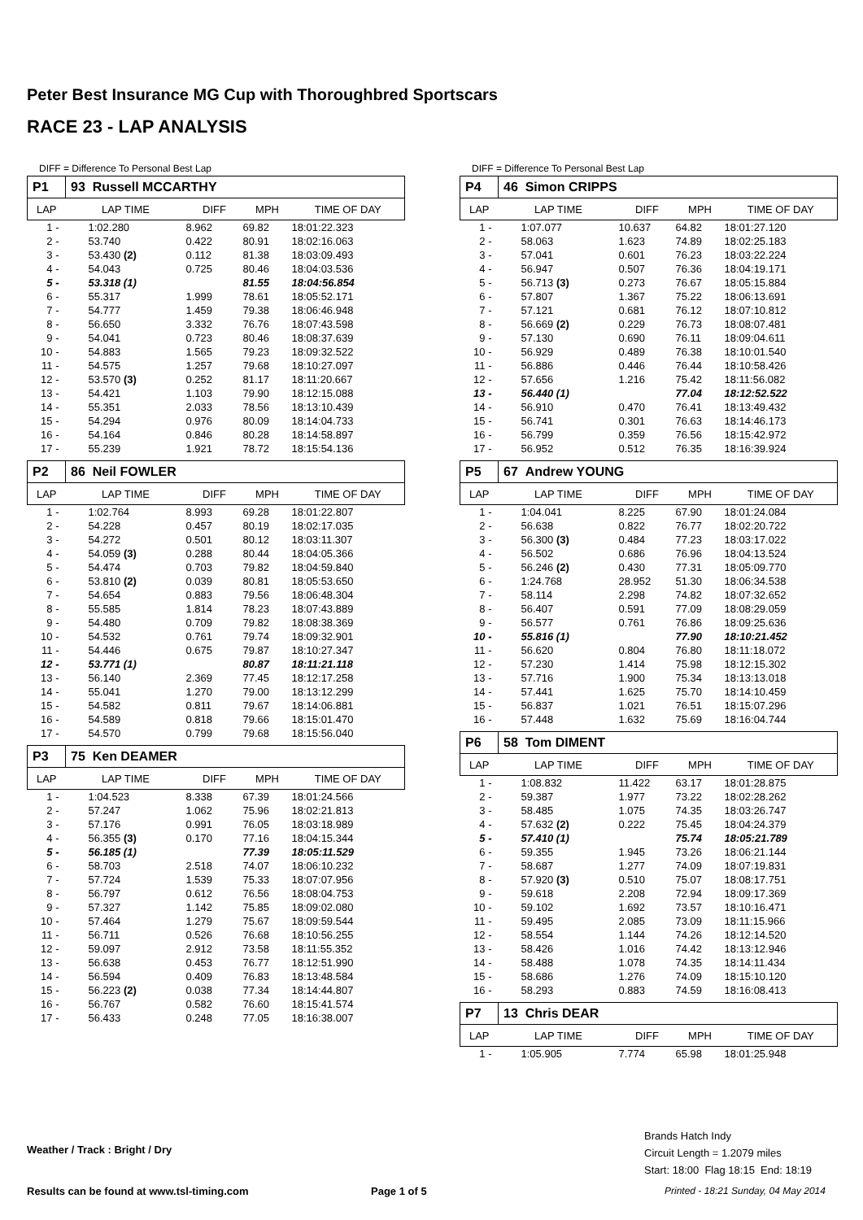Peter Best Insurance MG Cup with Thoroughbred Sportscars
RACE 23 - LAP ANALYSIS
DIFF = Difference To Personal Best Lap
| P1 | 93 Russell MCCARTHY | | | |
| LAP | LAP TIME | DIFF | MPH | TIME OF DAY |
| 1 - | 1:02.280 | 8.962 | 69.82 | 18:01:22.323 |
| 2 - | 53.740 | 0.422 | 80.91 | 18:02:16.063 |
| 3 - | 53.430 (2) | 0.112 | 81.38 | 18:03:09.493 |
| 4 - | 54.043 | 0.725 | 80.46 | 18:04:03.536 |
| 5 - | 53.318 (1) | | 81.55 | 18:04:56.854 |
| 6 - | 55.317 | 1.999 | 78.61 | 18:05:52.171 |
| 7 - | 54.777 | 1.459 | 79.38 | 18:06:46.948 |
| 8 - | 56.650 | 3.332 | 76.76 | 18:07:43.598 |
| 9 - | 54.041 | 0.723 | 80.46 | 18:08:37.639 |
| 10 - | 54.883 | 1.565 | 79.23 | 18:09:32.522 |
| 11 - | 54.575 | 1.257 | 79.68 | 18:10:27.097 |
| 12 - | 53.570 (3) | 0.252 | 81.17 | 18:11:20.667 |
| 13 - | 54.421 | 1.103 | 79.90 | 18:12:15.088 |
| 14 - | 55.351 | 2.033 | 78.56 | 18:13:10.439 |
| 15 - | 54.294 | 0.976 | 80.09 | 18:14:04.733 |
| 16 - | 54.164 | 0.846 | 80.28 | 18:14:58.897 |
| 17 - | 55.239 | 1.921 | 78.72 | 18:15:54.136 |
| P2 | 86 Neil FOWLER | | | |
| LAP | LAP TIME | DIFF | MPH | TIME OF DAY |
| 1 - | 1:02.764 | 8.993 | 69.28 | 18:01:22.807 |
| 2 - | 54.228 | 0.457 | 80.19 | 18:02:17.035 |
| 3 - | 54.272 | 0.501 | 80.12 | 18:03:11.307 |
| 4 - | 54.059 (3) | 0.288 | 80.44 | 18:04:05.366 |
| 5 - | 54.474 | 0.703 | 79.82 | 18:04:59.840 |
| 6 - | 53.810 (2) | 0.039 | 80.81 | 18:05:53.650 |
| 7 - | 54.654 | 0.883 | 79.56 | 18:06:48.304 |
| 8 - | 55.585 | 1.814 | 78.23 | 18:07:43.889 |
| 9 - | 54.480 | 0.709 | 79.82 | 18:08:38.369 |
| 10 - | 54.532 | 0.761 | 79.74 | 18:09:32.901 |
| 11 - | 54.446 | 0.675 | 79.87 | 18:10:27.347 |
| 12 - | 53.771 (1) | | 80.87 | 18:11:21.118 |
| 13 - | 56.140 | 2.369 | 77.45 | 18:12:17.258 |
| 14 - | 55.041 | 1.270 | 79.00 | 18:13:12.299 |
| 15 - | 54.582 | 0.811 | 79.67 | 18:14:06.881 |
| 16 - | 54.589 | 0.818 | 79.66 | 18:15:01.470 |
| 17 - | 54.570 | 0.799 | 79.68 | 18:15:56.040 |
| P3 | 75 Ken DEAMER | | | |
| LAP | LAP TIME | DIFF | MPH | TIME OF DAY |
| 1 - | 1:04.523 | 8.338 | 67.39 | 18:01:24.566 |
| 2 - | 57.247 | 1.062 | 75.96 | 18:02:21.813 |
| 3 - | 57.176 | 0.991 | 76.05 | 18:03:18.989 |
| 4 - | 56.355 (3) | 0.170 | 77.16 | 18:04:15.344 |
| 5 - | 56.185 (1) | | 77.39 | 18:05:11.529 |
| 6 - | 58.703 | 2.518 | 74.07 | 18:06:10.232 |
| 7 - | 57.724 | 1.539 | 75.33 | 18:07:07.956 |
| 8 - | 56.797 | 0.612 | 76.56 | 18:08:04.753 |
| 9 - | 57.327 | 1.142 | 75.85 | 18:09:02.080 |
| 10 - | 57.464 | 1.279 | 75.67 | 18:09:59.544 |
| 11 - | 56.711 | 0.526 | 76.68 | 18:10:56.255 |
| 12 - | 59.097 | 2.912 | 73.58 | 18:11:55.352 |
| 13 - | 56.638 | 0.453 | 76.77 | 18:12:51.990 |
| 14 - | 56.594 | 0.409 | 76.83 | 18:13:48.584 |
| 15 - | 56.223 (2) | 0.038 | 77.34 | 18:14:44.807 |
| 16 - | 56.767 | 0.582 | 76.60 | 18:15:41.574 |
| 17 - | 56.433 | 0.248 | 77.05 | 18:16:38.007 |
DIFF = Difference To Personal Best Lap
| P4 | 46 Simon CRIPPS | | | |
| LAP | LAP TIME | DIFF | MPH | TIME OF DAY |
| 1 - | 1:07.077 | 10.637 | 64.82 | 18:01:27.120 |
| 2 - | 58.063 | 1.623 | 74.89 | 18:02:25.183 |
| 3 - | 57.041 | 0.601 | 76.23 | 18:03:22.224 |
| 4 - | 56.947 | 0.507 | 76.36 | 18:04:19.171 |
| 5 - | 56.713 (3) | 0.273 | 76.67 | 18:05:15.884 |
| 6 - | 57.807 | 1.367 | 75.22 | 18:06:13.691 |
| 7 - | 57.121 | 0.681 | 76.12 | 18:07:10.812 |
| 8 - | 56.669 (2) | 0.229 | 76.73 | 18:08:07.481 |
| 9 - | 57.130 | 0.690 | 76.11 | 18:09:04.611 |
| 10 - | 56.929 | 0.489 | 76.38 | 18:10:01.540 |
| 11 - | 56.886 | 0.446 | 76.44 | 18:10:58.426 |
| 12 - | 57.656 | 1.216 | 75.42 | 18:11:56.082 |
| 13 - | 56.440 (1) | | 77.04 | 18:12:52.522 |
| 14 - | 56.910 | 0.470 | 76.41 | 18:13:49.432 |
| 15 - | 56.741 | 0.301 | 76.63 | 18:14:46.173 |
| 16 - | 56.799 | 0.359 | 76.56 | 18:15:42.972 |
| 17 - | 56.952 | 0.512 | 76.35 | 18:16:39.924 |
| P5 | 67 Andrew YOUNG | | | |
| LAP | LAP TIME | DIFF | MPH | TIME OF DAY |
| 1 - | 1:04.041 | 8.225 | 67.90 | 18:01:24.084 |
| 2 - | 56.638 | 0.822 | 76.77 | 18:02:20.722 |
| 3 - | 56.300 (3) | 0.484 | 77.23 | 18:03:17.022 |
| 4 - | 56.502 | 0.686 | 76.96 | 18:04:13.524 |
| 5 - | 56.246 (2) | 0.430 | 77.31 | 18:05:09.770 |
| 6 - | 1:24.768 | 28.952 | 51.30 | 18:06:34.538 |
| 7 - | 58.114 | 2.298 | 74.82 | 18:07:32.652 |
| 8 - | 56.407 | 0.591 | 77.09 | 18:08:29.059 |
| 9 - | 56.577 | 0.761 | 76.86 | 18:09:25.636 |
| 10 - | 55.816 (1) | | 77.90 | 18:10:21.452 |
| 11 - | 56.620 | 0.804 | 76.80 | 18:11:18.072 |
| 12 - | 57.230 | 1.414 | 75.98 | 18:12:15.302 |
| 13 - | 57.716 | 1.900 | 75.34 | 18:13:13.018 |
| 14 - | 57.441 | 1.625 | 75.70 | 18:14:10.459 |
| 15 - | 56.837 | 1.021 | 76.51 | 18:15:07.296 |
| 16 - | 57.448 | 1.632 | 75.69 | 18:16:04.744 |
| P6 | 58 Tom DIMENT | | | |
| LAP | LAP TIME | DIFF | MPH | TIME OF DAY |
| 1 - | 1:08.832 | 11.422 | 63.17 | 18:01:28.875 |
| 2 - | 59.387 | 1.977 | 73.22 | 18:02:28.262 |
| 3 - | 58.485 | 1.075 | 74.35 | 18:03:26.747 |
| 4 - | 57.632 (2) | 0.222 | 75.45 | 18:04:24.379 |
| 5 - | 57.410 (1) | | 75.74 | 18:05:21.789 |
| 6 - | 59.355 | 1.945 | 73.26 | 18:06:21.144 |
| 7 - | 58.687 | 1.277 | 74.09 | 18:07:19.831 |
| 8 - | 57.920 (3) | 0.510 | 75.07 | 18:08:17.751 |
| 9 - | 59.618 | 2.208 | 72.94 | 18:09:17.369 |
| 10 - | 59.102 | 1.692 | 73.57 | 18:10:16.471 |
| 11 - | 59.495 | 2.085 | 73.09 | 18:11:15.966 |
| 12 - | 58.554 | 1.144 | 74.26 | 18:12:14.520 |
| 13 - | 58.426 | 1.016 | 74.42 | 18:13:12.946 |
| 14 - | 58.488 | 1.078 | 74.35 | 18:14:11.434 |
| 15 - | 58.686 | 1.276 | 74.09 | 18:15:10.120 |
| 16 - | 58.293 | 0.883 | 74.59 | 18:16:08.413 |
| P7 | 13 Chris DEAR | | | |
| LAP | LAP TIME | DIFF | MPH | TIME OF DAY |
| 1 - | 1:05.905 | 7.774 | 65.98 | 18:01:25.948 |
Weather / Track : Bright / Dry
Brands Hatch Indy
Circuit Length = 1.2079 miles
Start: 18:00 Flag 18:15 End: 18:19
Results can be found at www.tsl-timing.com
Page 1 of 5
Printed - 18:21 Sunday, 04 May 2014